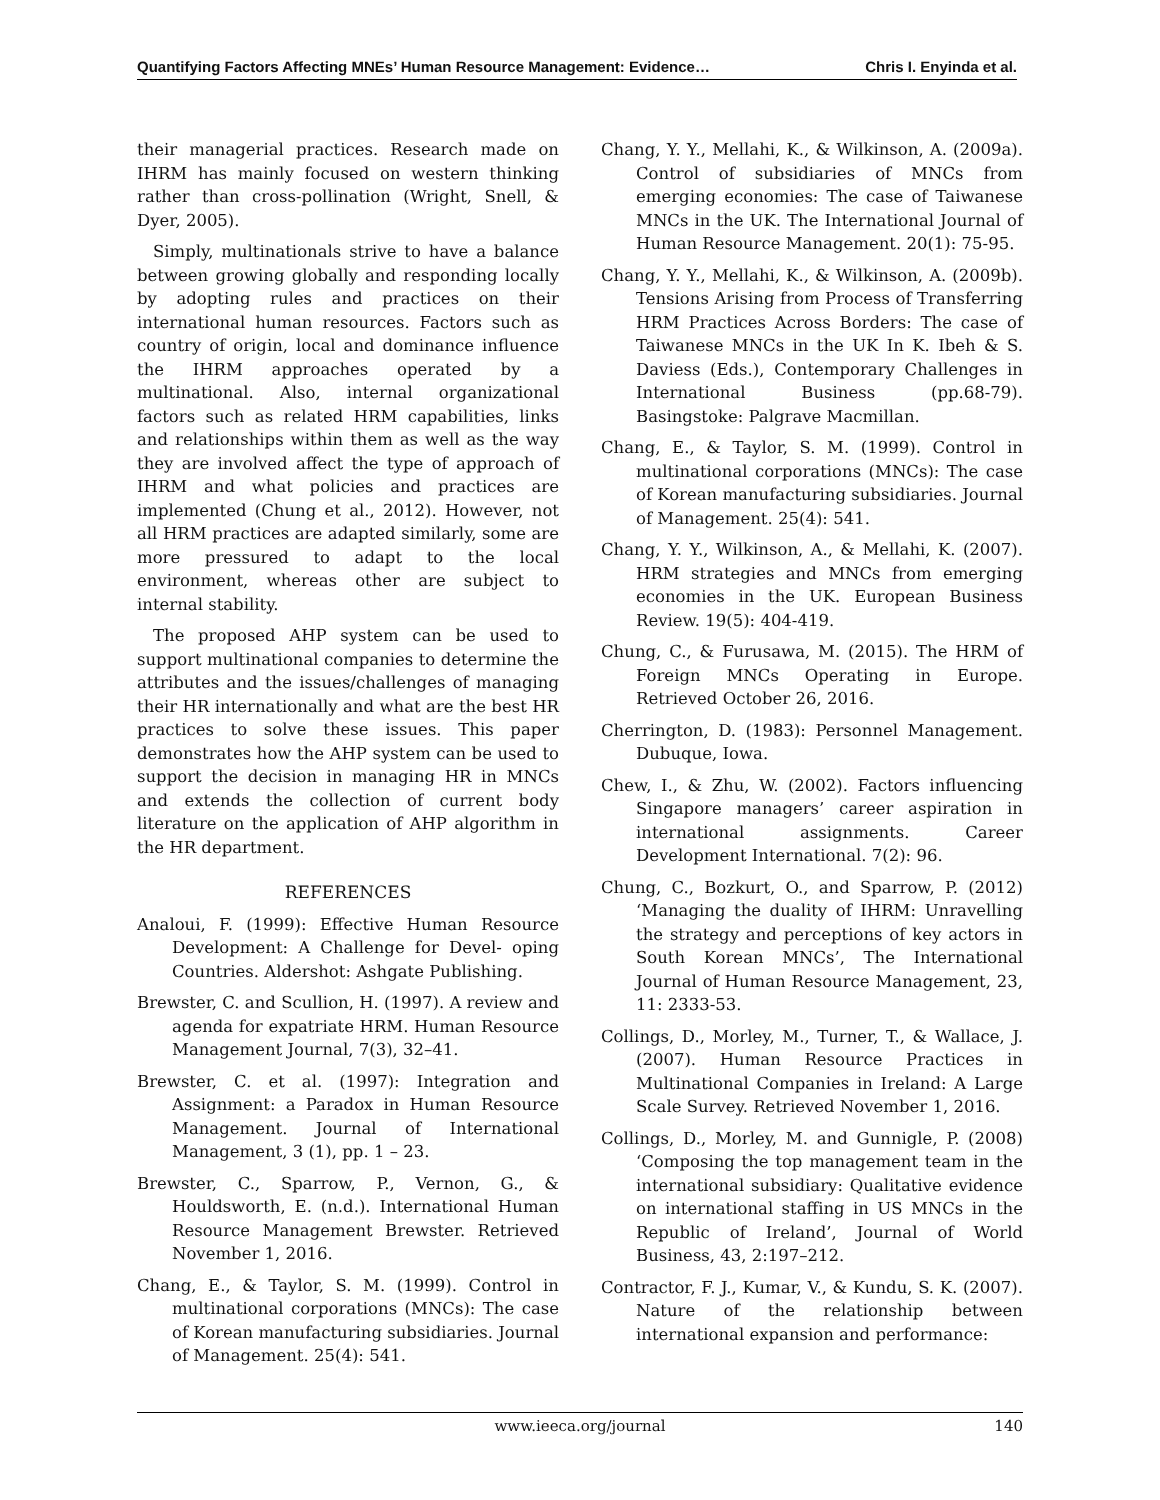Quantifying Factors Affecting MNEs’ Human Resource Management: Evidence… Chris I. Enyinda et al.
their managerial practices. Research made on IHRM has mainly focused on western thinking rather than cross-pollination (Wright, Snell, & Dyer, 2005).
Simply, multinationals strive to have a balance between growing globally and responding locally by adopting rules and practices on their international human resources. Factors such as country of origin, local and dominance influence the IHRM approaches operated by a multinational. Also, internal organizational factors such as related HRM capabilities, links and relationships within them as well as the way they are involved affect the type of approach of IHRM and what policies and practices are implemented (Chung et al., 2012). However, not all HRM practices are adapted similarly, some are more pressured to adapt to the local environment, whereas other are subject to internal stability.
The proposed AHP system can be used to support multinational companies to determine the attributes and the issues/challenges of managing their HR internationally and what are the best HR practices to solve these issues. This paper demonstrates how the AHP system can be used to support the decision in managing HR in MNCs and extends the collection of current body literature on the application of AHP algorithm in the HR department.
REFERENCES
Analoui, F. (1999): Effective Human Resource Development: A Challenge for Devel- oping Countries. Aldershot: Ashgate Publishing.
Brewster, C. and Scullion, H. (1997). A review and agenda for expatriate HRM. Human Resource Management Journal, 7(3), 32–41.
Brewster, C. et al. (1997): Integration and Assignment: a Paradox in Human Resource Management. Journal of International Management, 3 (1), pp. 1 – 23.
Brewster, C., Sparrow, P., Vernon, G., & Houldsworth, E. (n.d.). International Human Resource Management Brewster. Retrieved November 1, 2016.
Chang, E., & Taylor, S. M. (1999). Control in multinational corporations (MNCs): The case of Korean manufacturing subsidiaries. Journal of Management. 25(4): 541.
Chang, Y. Y., Mellahi, K., & Wilkinson, A. (2009a). Control of subsidiaries of MNCs from emerging economies: The case of Taiwanese MNCs in the UK. The International Journal of Human Resource Management. 20(1): 75-95.
Chang, Y. Y., Mellahi, K., & Wilkinson, A. (2009b). Tensions Arising from Process of Transferring HRM Practices Across Borders: The case of Taiwanese MNCs in the UK In K. Ibeh & S. Daviess (Eds.), Contemporary Challenges in International Business (pp.68-79). Basingstoke: Palgrave Macmillan.
Chang, E., & Taylor, S. M. (1999). Control in multinational corporations (MNCs): The case of Korean manufacturing subsidiaries. Journal of Management. 25(4): 541.
Chang, Y. Y., Wilkinson, A., & Mellahi, K. (2007). HRM strategies and MNCs from emerging economies in the UK. European Business Review. 19(5): 404-419.
Chung, C., & Furusawa, M. (2015). The HRM of Foreign MNCs Operating in Europe. Retrieved October 26, 2016.
Cherrington, D. (1983): Personnel Management. Dubuque, Iowa.
Chew, I., & Zhu, W. (2002). Factors influencing Singapore managers’ career aspiration in international assignments. Career Development International. 7(2): 96.
Chung, C., Bozkurt, O., and Sparrow, P. (2012) ‘Managing the duality of IHRM: Unravelling the strategy and perceptions of key actors in South Korean MNCs’, The International Journal of Human Resource Management, 23, 11: 2333-53.
Collings, D., Morley, M., Turner, T., & Wallace, J. (2007). Human Resource Practices in Multinational Companies in Ireland: A Large Scale Survey. Retrieved November 1, 2016.
Collings, D., Morley, M. and Gunnigle, P. (2008) ‘Composing the top management team in the international subsidiary: Qualitative evidence on international staffing in US MNCs in the Republic of Ireland’, Journal of World Business, 43, 2:197–212.
Contractor, F. J., Kumar, V., & Kundu, S. K. (2007). Nature of the relationship between international expansion and performance:
www.ieeca.org/journal 140